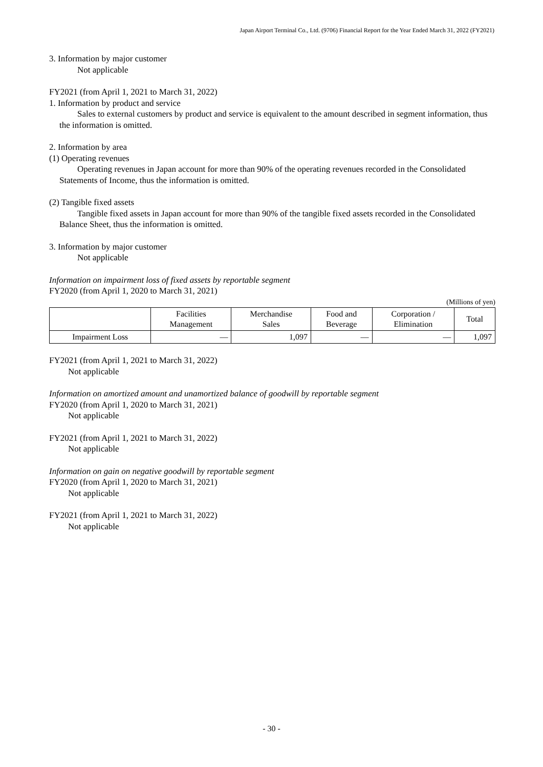Japan Airport Terminal Co., Ltd. (9706) Financial Report for the Year Ended March 31, 2022 (FY2021)
3. Information by major customer
Not applicable
FY2021 (from April 1, 2021 to March 31, 2022)
1. Information by product and service
Sales to external customers by product and service is equivalent to the amount described in segment information, thus the information is omitted.
2. Information by area
(1) Operating revenues
Operating revenues in Japan account for more than 90% of the operating revenues recorded in the Consolidated Statements of Income, thus the information is omitted.
(2) Tangible fixed assets
Tangible fixed assets in Japan account for more than 90% of the tangible fixed assets recorded in the Consolidated Balance Sheet, thus the information is omitted.
3. Information by major customer
Not applicable
Information on impairment loss of fixed assets by reportable segment
FY2020 (from April 1, 2020 to March 31, 2021)
(Millions of yen)
| | Facilities Management | Merchandise Sales | Food and Beverage | Corporation / Elimination | Total |
| --- | --- | --- | --- | --- | --- |
| Impairment Loss | — | 1,097 | — | — | 1,097 |
FY2021 (from April 1, 2021 to March 31, 2022)
Not applicable
Information on amortized amount and unamortized balance of goodwill by reportable segment
FY2020 (from April 1, 2020 to March 31, 2021)
Not applicable
FY2021 (from April 1, 2021 to March 31, 2022)
Not applicable
Information on gain on negative goodwill by reportable segment
FY2020 (from April 1, 2020 to March 31, 2021)
Not applicable
FY2021 (from April 1, 2021 to March 31, 2022)
Not applicable
- 30 -